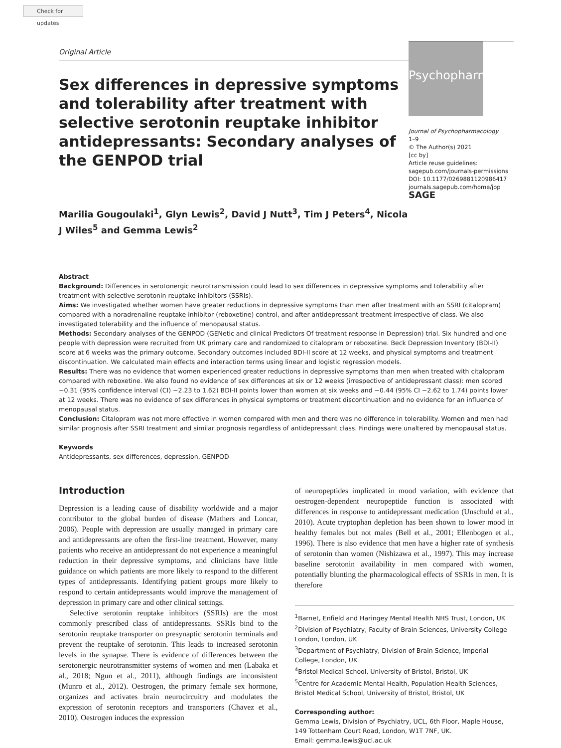Check for updates
Original Article
Sex differences in depressive symptoms and tolerability after treatment with selective serotonin reuptake inhibitor antidepressants: Secondary analyses of the GENPOD trial
Marilia Gougoulaki<sup>1</sup>, Glyn Lewis<sup>2</sup>, David J Nutt<sup>3</sup>, Tim J Peters<sup>4</sup>, Nicola J Wiles<sup>5</sup> and Gemma Lewis<sup>2</sup>
Psychopharm
Journal of Psychopharmacology
1–9
© The Author(s) 2021
[cc by]
Article reuse guidelines:
sagepub.com/journals-permissions
DOI: 10.1177/0269881120986417
journals.sagepub.com/home/jop
SAGE
Abstract
Background: Differences in serotonergic neurotransmission could lead to sex differences in depressive symptoms and tolerability after treatment with selective serotonin reuptake inhibitors (SSRIs).
Aims: We investigated whether women have greater reductions in depressive symptoms than men after treatment with an SSRI (citalopram) compared with a noradrenaline reuptake inhibitor (reboxetine) control, and after antidepressant treatment irrespective of class. We also investigated tolerability and the influence of menopausal status.
Methods: Secondary analyses of the GENPOD (GENetic and clinical Predictors Of treatment response in Depression) trial. Six hundred and one people with depression were recruited from UK primary care and randomized to citalopram or reboxetine. Beck Depression Inventory (BDI-II) score at 6 weeks was the primary outcome. Secondary outcomes included BDI-II score at 12 weeks, and physical symptoms and treatment discontinuation. We calculated main effects and interaction terms using linear and logistic regression models.
Results: There was no evidence that women experienced greater reductions in depressive symptoms than men when treated with citalopram compared with reboxetine. We also found no evidence of sex differences at six or 12 weeks (irrespective of antidepressant class): men scored −0.31 (95% confidence interval (CI) −2.23 to 1.62) BDI-II points lower than women at six weeks and −0.44 (95% CI −2.62 to 1.74) points lower at 12 weeks. There was no evidence of sex differences in physical symptoms or treatment discontinuation and no evidence for an influence of menopausal status.
Conclusion: Citalopram was not more effective in women compared with men and there was no difference in tolerability. Women and men had similar prognosis after SSRI treatment and similar prognosis regardless of antidepressant class. Findings were unaltered by menopausal status.
Keywords
Antidepressants, sex differences, depression, GENPOD
Introduction
Depression is a leading cause of disability worldwide and a major contributor to the global burden of disease (Mathers and Loncar, 2006). People with depression are usually managed in primary care and antidepressants are often the first-line treatment. However, many patients who receive an antidepressant do not experience a meaningful reduction in their depressive symptoms, and clinicians have little guidance on which patients are more likely to respond to the different types of antidepressants. Identifying patient groups more likely to respond to certain antidepressants would improve the management of depression in primary care and other clinical settings.
Selective serotonin reuptake inhibitors (SSRIs) are the most commonly prescribed class of antidepressants. SSRIs bind to the serotonin reuptake transporter on presynaptic serotonin terminals and prevent the reuptake of serotonin. This leads to increased serotonin levels in the synapse. There is evidence of differences between the serotonergic neurotransmitter systems of women and men (Labaka et al., 2018; Ngun et al., 2011), although findings are inconsistent (Munro et al., 2012). Oestrogen, the primary female sex hormone, organizes and activates brain neurocircuitry and modulates the expression of serotonin receptors and transporters (Chavez et al., 2010). Oestrogen induces the expression
of neuropeptides implicated in mood variation, with evidence that oestrogen-dependent neuropeptide function is associated with differences in response to antidepressant medication (Unschuld et al., 2010). Acute tryptophan depletion has been shown to lower mood in healthy females but not males (Bell et al., 2001; Ellenbogen et al., 1996). There is also evidence that men have a higher rate of synthesis of serotonin than women (Nishizawa et al., 1997). This may increase baseline serotonin availability in men compared with women, potentially blunting the pharmacological effects of SSRIs in men. It is therefore
<sup>1</sup> Barnet, Enfield and Haringey Mental Health NHS Trust, London, UK
<sup>2</sup> Division of Psychiatry, Faculty of Brain Sciences, University College London, London, UK
<sup>3</sup> Department of Psychiatry, Division of Brain Science, Imperial College, London, UK
<sup>4</sup> Bristol Medical School, University of Bristol, Bristol, UK
<sup>5</sup> Centre for Academic Mental Health, Population Health Sciences, Bristol Medical School, University of Bristol, Bristol, UK
Corresponding author:
Gemma Lewis, Division of Psychiatry, UCL, 6th Floor, Maple House, 149 Tottenham Court Road, London, W1T 7NF, UK.
Email: gemma.lewis@ucl.ac.uk